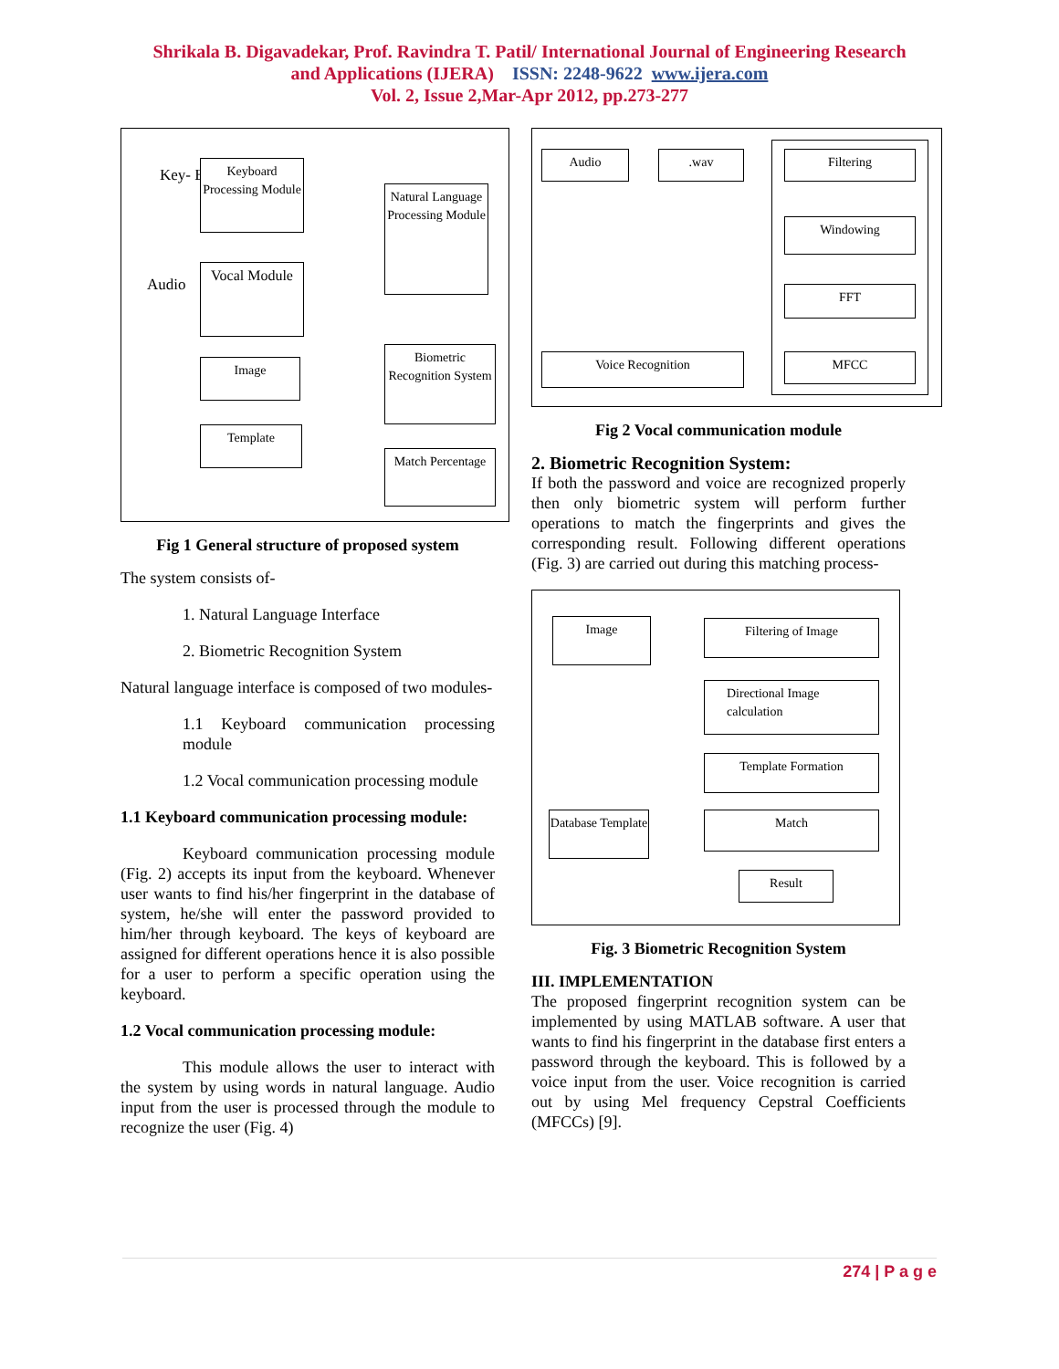Shrikala B. Digavadekar, Prof. Ravindra T. Patil/ International Journal of Engineering Research
and Applications (IJERA) ISSN: 2248-9622 www.ijera.com
Vol. 2, Issue 2,Mar-Apr 2012, pp.273-277
Key- Board
Audio
Keyboard Processing Module
Vocal Module
Image
Template
Natural Language Processing Module
Biometric Recognition System
Match Percentage
Fig 1 General structure of proposed system
The system consists of-
1. Natural Language Interface
2. Biometric Recognition System
Natural language interface is composed of two modules-
1.1 Keyboard communication processing module
1.2 Vocal communication processing module
1.1 Keyboard communication processing module:
Keyboard communication processing module (Fig. 2) accepts its input from the keyboard. Whenever user wants to find his/her fingerprint in the database of system, he/she will enter the password provided to him/her through keyboard. The keys of keyboard are assigned for different operations hence it is also possible for a user to perform a specific operation using the keyboard.
1.2 Vocal communication processing module:
This module allows the user to interact with the system by using words in natural language. Audio input from the user is processed through the module to recognize the user (Fig. 4)
Audio .wav Filtering
Windowing
FFT
MFCC
Voice Recognition
Fig 2 Vocal communication module
2. Biometric Recognition System:
If both the password and voice are recognized properly then only biometric system will perform further operations to match the fingerprints and gives the corresponding result. Following different operations (Fig. 3) are carried out during this matching process-
Image Filtering of Image
Directional Image calculation
Template Formation
Database Template
Match
Result
Fig. 3 Biometric Recognition System
III. IMPLEMENTATION
The proposed fingerprint recognition system can be implemented by using MATLAB software. A user that wants to find his fingerprint in the database first enters a password through the keyboard. This is followed by a voice input from the user. Voice recognition is carried out by using Mel frequency Cepstral Coefficients (MFCCs) [9].
274 | P a g e